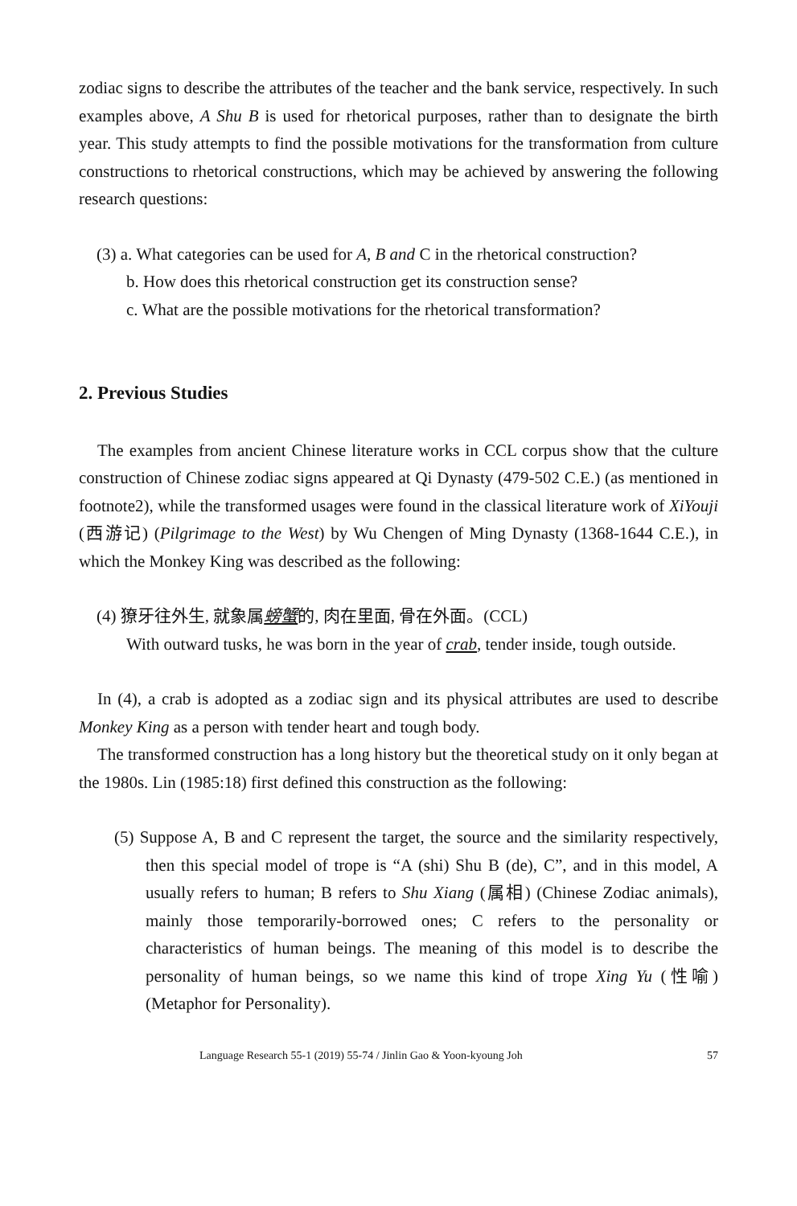zodiac signs to describe the attributes of the teacher and the bank service, respectively. In such examples above, A Shu B is used for rhetorical purposes, rather than to designate the birth year. This study attempts to find the possible motivations for the transformation from culture constructions to rhetorical constructions, which may be achieved by answering the following research questions:
(3) a. What categories can be used for A, B and C in the rhetorical construction?
b. How does this rhetorical construction get its construction sense?
c. What are the possible motivations for the rhetorical transformation?
2. Previous Studies
The examples from ancient Chinese literature works in CCL corpus show that the culture construction of Chinese zodiac signs appeared at Qi Dynasty (479-502 C.E.) (as mentioned in footnote2), while the transformed usages were found in the classical literature work of XiYouji (西游记) (Pilgrimage to the West) by Wu Chengen of Ming Dynasty (1368-1644 C.E.), in which the Monkey King was described as the following:
(4) 獠牙往外生, 就象属螃蟹的, 肉在里面, 骨在外面。(CCL)
With outward tusks, he was born in the year of crab, tender inside, tough outside.
In (4), a crab is adopted as a zodiac sign and its physical attributes are used to describe Monkey King as a person with tender heart and tough body.
The transformed construction has a long history but the theoretical study on it only began at the 1980s. Lin (1985:18) first defined this construction as the following:
(5) Suppose A, B and C represent the target, the source and the similarity respectively, then this special model of trope is “A (shi) Shu B (de), C”, and in this model, A usually refers to human; B refers to Shu Xiang (属相) (Chinese Zodiac animals), mainly those temporarily-borrowed ones; C refers to the personality or characteristics of human beings. The meaning of this model is to describe the personality of human beings, so we name this kind of trope Xing Yu (性喻) (Metaphor for Personality).
Language Research 55-1 (2019) 55-74 / Jinlin Gao & Yoon-kyoung Joh 57